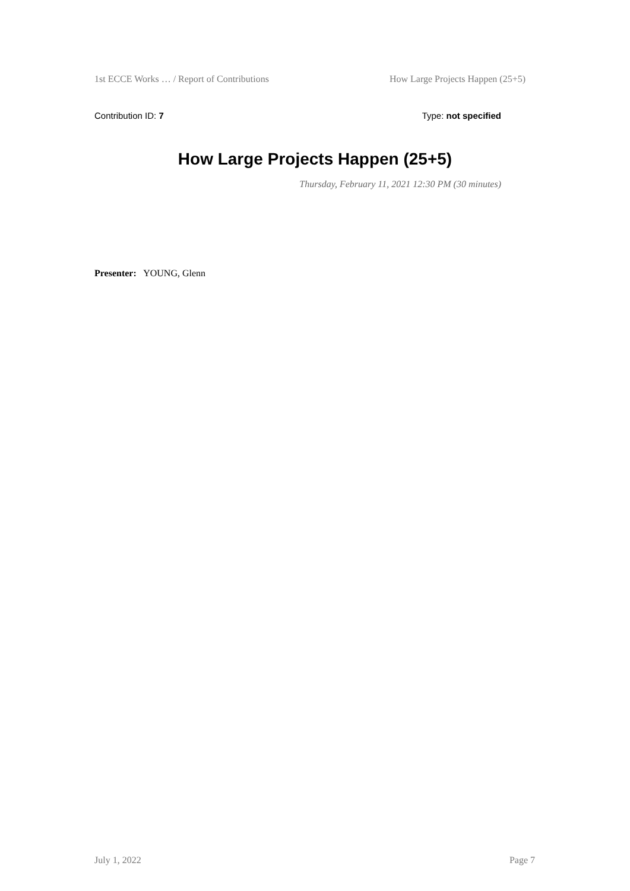1st ECCE Works … / Report of Contributions How Large Projects Happen (25+5)
Contribution ID: 7 Type: not specified
How Large Projects Happen (25+5)
Thursday, February 11, 2021 12:30 PM (30 minutes)
Presenter: YOUNG, Glenn
July 1, 2022 Page 7